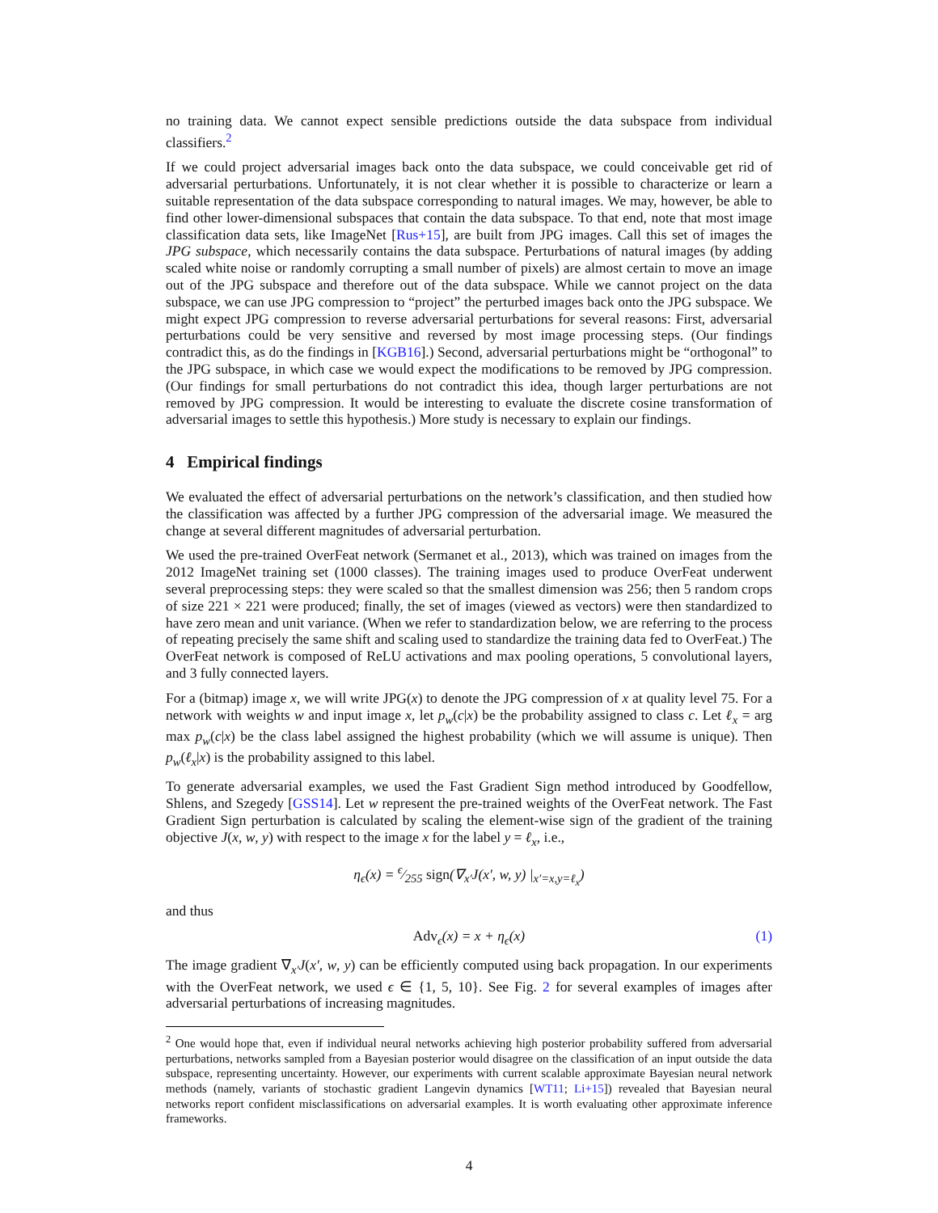no training data. We cannot expect sensible predictions outside the data subspace from individual classifiers.<sup>2</sup>
If we could project adversarial images back onto the data subspace, we could conceivable get rid of adversarial perturbations. Unfortunately, it is not clear whether it is possible to characterize or learn a suitable representation of the data subspace corresponding to natural images. We may, however, be able to find other lower-dimensional subspaces that contain the data subspace. To that end, note that most image classification data sets, like ImageNet [Rus+15], are built from JPG images. Call this set of images the JPG subspace, which necessarily contains the data subspace. Perturbations of natural images (by adding scaled white noise or randomly corrupting a small number of pixels) are almost certain to move an image out of the JPG subspace and therefore out of the data subspace. While we cannot project on the data subspace, we can use JPG compression to “project” the perturbed images back onto the JPG subspace. We might expect JPG compression to reverse adversarial perturbations for several reasons: First, adversarial perturbations could be very sensitive and reversed by most image processing steps. (Our findings contradict this, as do the findings in [KGB16].) Second, adversarial perturbations might be “orthogonal” to the JPG subspace, in which case we would expect the modifications to be removed by JPG compression. (Our findings for small perturbations do not contradict this idea, though larger perturbations are not removed by JPG compression. It would be interesting to evaluate the discrete cosine transformation of adversarial images to settle this hypothesis.) More study is necessary to explain our findings.
4 Empirical findings
We evaluated the effect of adversarial perturbations on the network’s classification, and then studied how the classification was affected by a further JPG compression of the adversarial image. We measured the change at several different magnitudes of adversarial perturbation.
We used the pre-trained OverFeat network (Sermanet et al., 2013), which was trained on images from the 2012 ImageNet training set (1000 classes). The training images used to produce OverFeat underwent several preprocessing steps: they were scaled so that the smallest dimension was 256; then 5 random crops of size 221 × 221 were produced; finally, the set of images (viewed as vectors) were then standardized to have zero mean and unit variance. (When we refer to standardization below, we are referring to the process of repeating precisely the same shift and scaling used to standardize the training data fed to OverFeat.) The OverFeat network is composed of ReLU activations and max pooling operations, 5 convolutional layers, and 3 fully connected layers.
For a (bitmap) image x, we will write JPG(x) to denote the JPG compression of x at quality level 75. For a network with weights w and input image x, let p<sub>w</sub>(c|x) be the probability assigned to class c. Let ℓ<sub>x</sub> = arg max p<sub>w</sub>(c|x) be the class label assigned the highest probability (which we will assume is unique). Then p<sub>w</sub>(ℓ<sub>x</sub>|x) is the probability assigned to this label.
To generate adversarial examples, we used the Fast Gradient Sign method introduced by Goodfellow, Shlens, and Szegedy [GSS14]. Let w represent the pre-trained weights of the OverFeat network. The Fast Gradient Sign perturbation is calculated by scaling the element-wise sign of the gradient of the training objective J(x, w, y) with respect to the image x for the label y = ℓ<sub>x</sub>, i.e.,
η<sub>ϵ</sub>(x) = ϵ⁄255 sign(∇<sub>x′</sub>J(x′, w, y) |<sub>x′=x,y=ℓ<sub>x</sub></sub>)
and thus
Adv<sub>ϵ</sub>(x) = x + η<sub>ϵ</sub>(x) (1)
The image gradient ∇<sub>x′</sub>J(x′, w, y) can be efficiently computed using back propagation. In our experiments with the OverFeat network, we used ϵ ∈ {1, 5, 10}. See Fig. 2 for several examples of images after adversarial perturbations of increasing magnitudes.
<sup>2</sup> One would hope that, even if individual neural networks achieving high posterior probability suffered from adversarial perturbations, networks sampled from a Bayesian posterior would disagree on the classification of an input outside the data subspace, representing uncertainty. However, our experiments with current scalable approximate Bayesian neural network methods (namely, variants of stochastic gradient Langevin dynamics [WT11; Li+15]) revealed that Bayesian neural networks report confident misclassifications on adversarial examples. It is worth evaluating other approximate inference frameworks.
4